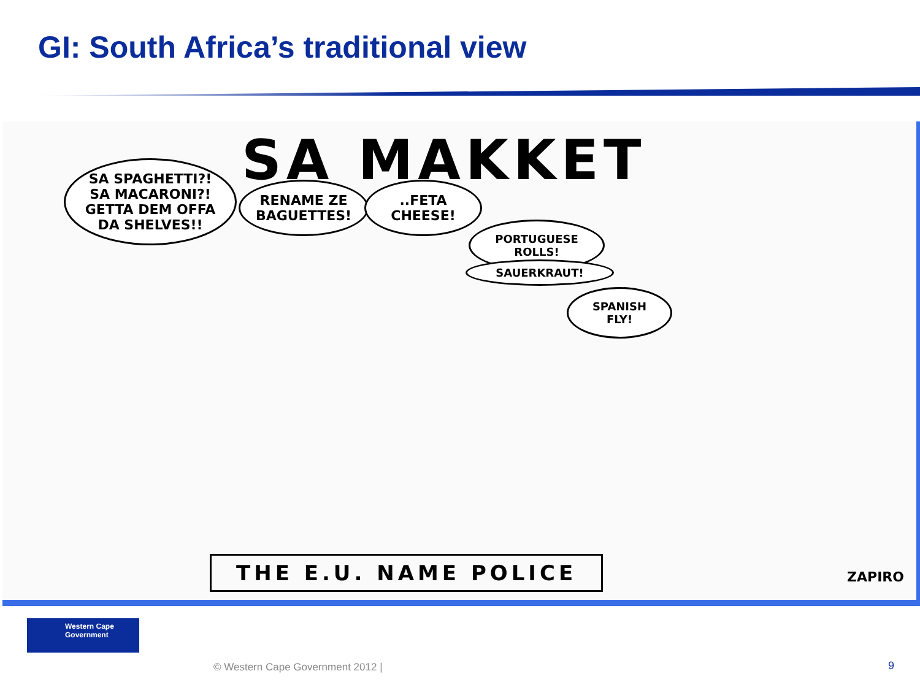GI: South Africa’s traditional view
SA MAKKET
SA SPAGHETTI?!
SA MACARONI?!
GETTA DEM OFFA DA SHELVES!!
RENAME ZE BAGUETTES!
..FETA CHEESE!
PORTUGUESE ROLLS!
SAUERKRAUT!
SPANISH FLY!
THE E.U. NAME POLICE ZAPIRO
Western Cape
Government
© Western Cape Government 2012 |
9